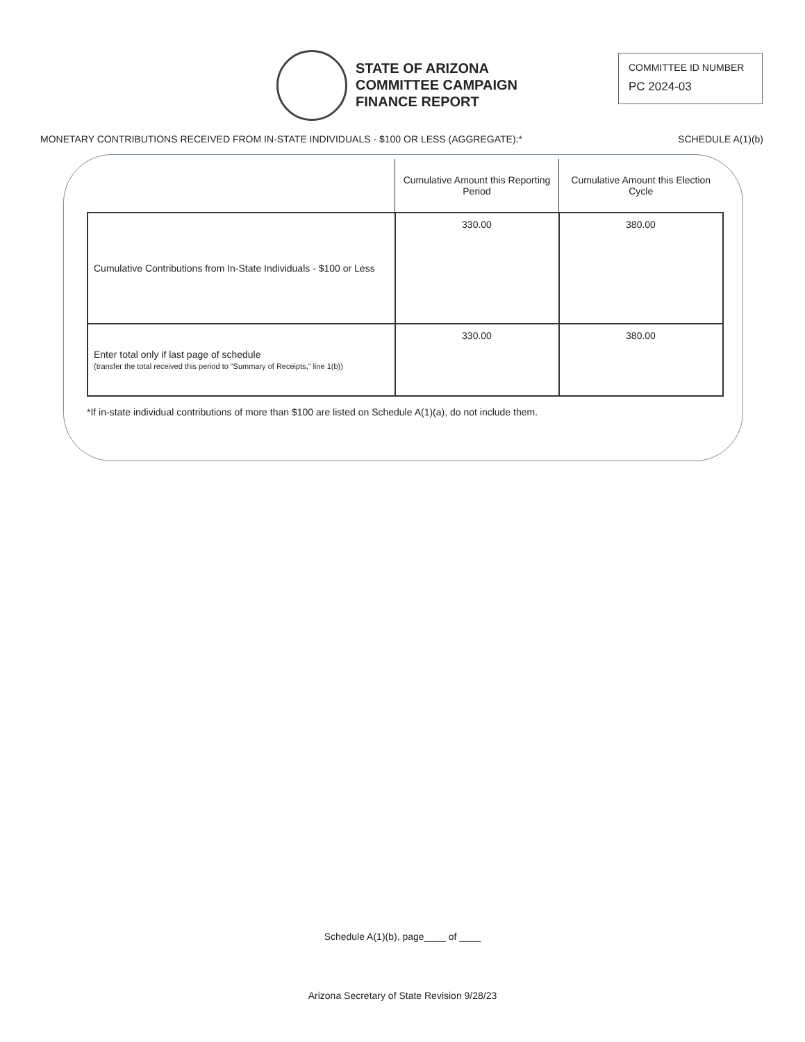STATE OF ARIZONA
COMMITTEE CAMPAIGN
FINANCE REPORT
COMMITTEE ID NUMBER
PC 2024-03
MONETARY CONTRIBUTIONS RECEIVED FROM IN-STATE INDIVIDUALS - $100 OR LESS (AGGREGATE):* SCHEDULE A(1)(b)
| | Cumulative Amount this Reporting Period | Cumulative Amount this Election Cycle |
| --- | --- | --- |
| Cumulative Contributions from In-State Individuals - $100 or Less | 330.00 | 380.00 |
| Enter total only if last page of schedule (transfer the total received this period to “Summary of Receipts,” line 1(b)) | 330.00 | 380.00 |
*If in-state individual contributions of more than $100 are listed on Schedule A(1)(a), do not include them.
Schedule A(1)(b), page____ of ____
Arizona Secretary of State Revision 9/28/23